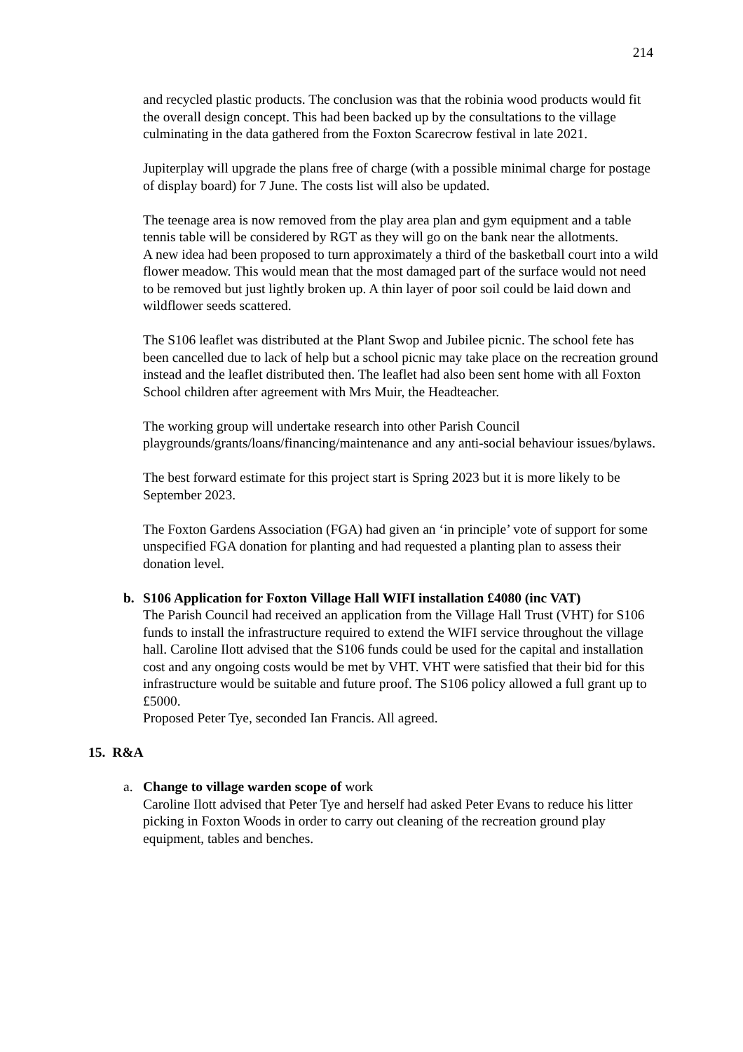214
and recycled plastic products. The conclusion was that the robinia wood products would fit the overall design concept. This had been backed up by the consultations to the village culminating in the data gathered from the Foxton Scarecrow festival in late 2021.
Jupiterplay will upgrade the plans free of charge (with a possible minimal charge for postage of display board) for 7 June. The costs list will also be updated.
The teenage area is now removed from the play area plan and gym equipment and a table tennis table will be considered by RGT as they will go on the bank near the allotments.
A new idea had been proposed to turn approximately a third of the basketball court into a wild flower meadow. This would mean that the most damaged part of the surface would not need to be removed but just lightly broken up. A thin layer of poor soil could be laid down and wildflower seeds scattered.
The S106 leaflet was distributed at the Plant Swop and Jubilee picnic. The school fete has been cancelled due to lack of help but a school picnic may take place on the recreation ground instead and the leaflet distributed then. The leaflet had also been sent home with all Foxton School children after agreement with Mrs Muir, the Headteacher.
The working group will undertake research into other Parish Council playgrounds/grants/loans/financing/maintenance and any anti-social behaviour issues/bylaws.
The best forward estimate for this project start is Spring 2023 but it is more likely to be September 2023.
The Foxton Gardens Association (FGA) had given an ‘in principle’ vote of support for some unspecified FGA donation for planting and had requested a planting plan to assess their donation level.
b. S106 Application for Foxton Village Hall WIFI installation £4080 (inc VAT)
The Parish Council had received an application from the Village Hall Trust (VHT) for S106 funds to install the infrastructure required to extend the WIFI service throughout the village hall. Caroline Ilott advised that the S106 funds could be used for the capital and installation cost and any ongoing costs would be met by VHT. VHT were satisfied that their bid for this infrastructure would be suitable and future proof. The S106 policy allowed a full grant up to £5000.
Proposed Peter Tye, seconded Ian Francis. All agreed.
15. R&A
a. Change to village warden scope of work
Caroline Ilott advised that Peter Tye and herself had asked Peter Evans to reduce his litter picking in Foxton Woods in order to carry out cleaning of the recreation ground play equipment, tables and benches.